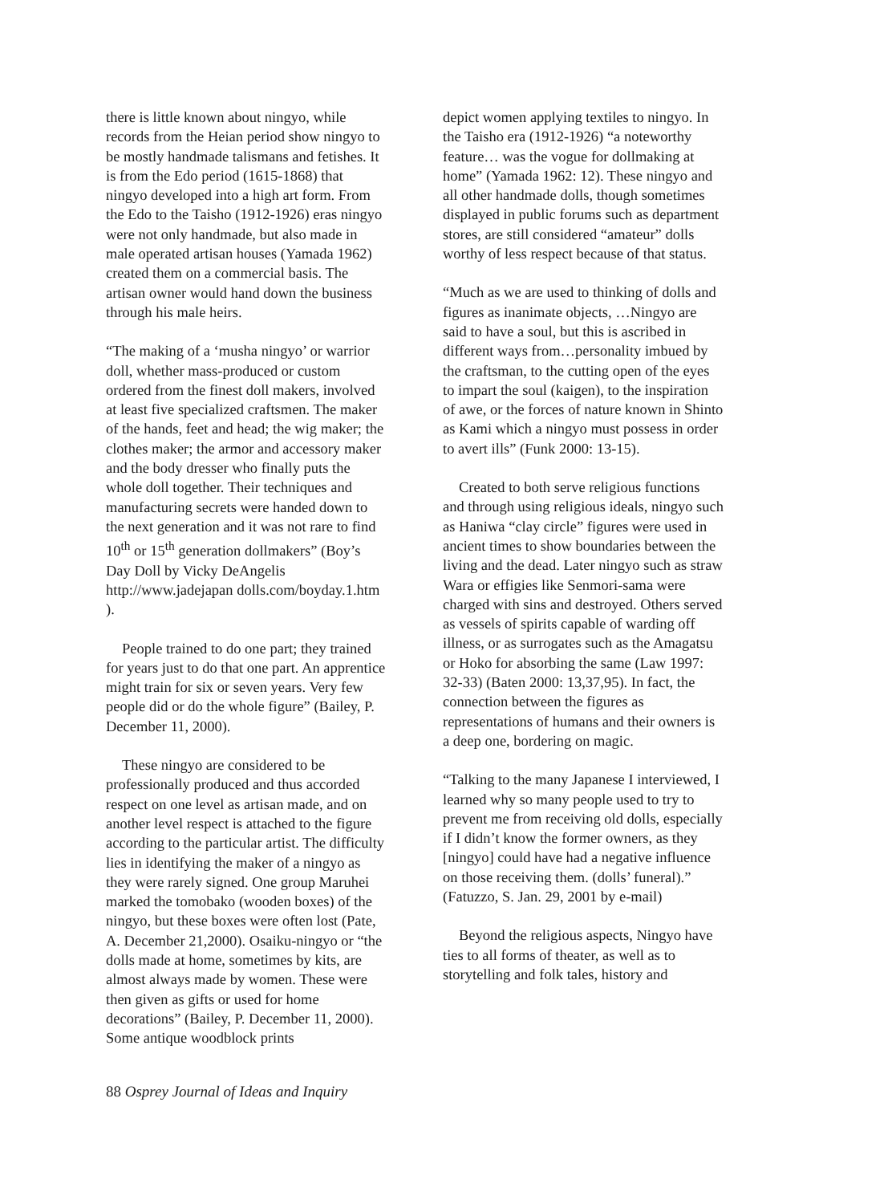there is little known about ningyo, while records from the Heian period show ningyo to be mostly handmade talismans and fetishes. It is from the Edo period (1615-1868) that ningyo developed into a high art form. From the Edo to the Taisho (1912-1926) eras ningyo were not only handmade, but also made in male operated artisan houses (Yamada 1962) created them on a commercial basis. The artisan owner would hand down the business through his male heirs.
“The making of a ‘musha ningyo’ or warrior doll, whether mass-produced or custom ordered from the finest doll makers, involved at least five specialized craftsmen. The maker of the hands, feet and head; the wig maker; the clothes maker; the armor and accessory maker and the body dresser who finally puts the whole doll together. Their techniques and manufacturing secrets were handed down to the next generation and it was not rare to find 10<sup>th</sup> or 15<sup>th</sup> generation dollmakers” (Boy’s Day Doll by Vicky DeAngelis http://www.jadejapan dolls.com/boyday.1.htm ).
People trained to do one part; they trained for years just to do that one part. An apprentice might train for six or seven years. Very few people did or do the whole figure” (Bailey, P. December 11, 2000).
These ningyo are considered to be professionally produced and thus accorded respect on one level as artisan made, and on another level respect is attached to the figure according to the particular artist. The difficulty lies in identifying the maker of a ningyo as they were rarely signed. One group Maruhei marked the tomobako (wooden boxes) of the ningyo, but these boxes were often lost (Pate, A. December 21,2000). Osaiku-ningyo or “the dolls made at home, sometimes by kits, are almost always made by women. These were then given as gifts or used for home decorations” (Bailey, P. December 11, 2000). Some antique woodblock prints
depict women applying textiles to ningyo. In the Taisho era (1912-1926) “a noteworthy feature… was the vogue for dollmaking at home” (Yamada 1962: 12). These ningyo and all other handmade dolls, though sometimes displayed in public forums such as department stores, are still considered “amateur” dolls worthy of less respect because of that status.
“Much as we are used to thinking of dolls and figures as inanimate objects, …Ningyo are said to have a soul, but this is ascribed in different ways from…personality imbued by the craftsman, to the cutting open of the eyes to impart the soul (kaigen), to the inspiration of awe, or the forces of nature known in Shinto as Kami which a ningyo must possess in order to avert ills” (Funk 2000: 13-15).
Created to both serve religious functions and through using religious ideals, ningyo such as Haniwa “clay circle” figures were used in ancient times to show boundaries between the living and the dead. Later ningyo such as straw Wara or effigies like Senmori-sama were charged with sins and destroyed. Others served as vessels of spirits capable of warding off illness, or as surrogates such as the Amagatsu or Hoko for absorbing the same (Law 1997: 32-33) (Baten 2000: 13,37,95). In fact, the connection between the figures as representations of humans and their owners is a deep one, bordering on magic.
“Talking to the many Japanese I interviewed, I learned why so many people used to try to prevent me from receiving old dolls, especially if I didn’t know the former owners, as they [ningyo] could have had a negative influence on those receiving them. (dolls’ funeral).” (Fatuzzo, S. Jan. 29, 2001 by e-mail)
Beyond the religious aspects, Ningyo have ties to all forms of theater, as well as to storytelling and folk tales, history and
88 Osprey Journal of Ideas and Inquiry